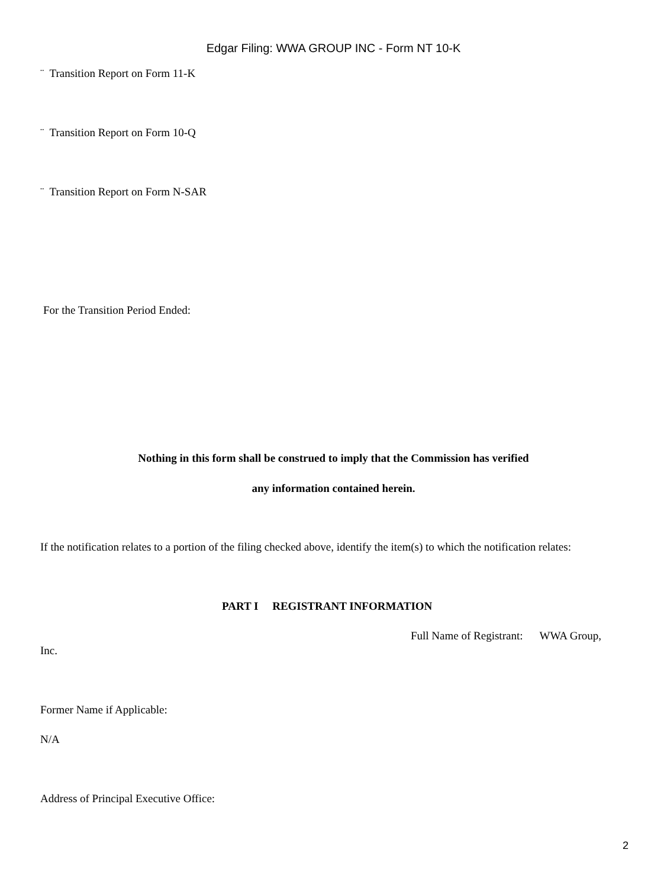Edgar Filing: WWA GROUP INC - Form NT 10-K
¨ Transition Report on Form 11-K
¨ Transition Report on Form 10-Q
¨ Transition Report on Form N-SAR
For the Transition Period Ended:
Nothing in this form shall be construed to imply that the Commission has verified
any information contained herein.
If the notification relates to a portion of the filing checked above, identify the item(s) to which the notification relates:
PART I REGISTRANT INFORMATION
Full Name of Registrant: WWA Group,
Inc.
Former Name if Applicable:
N/A
Address of Principal Executive Office:
2